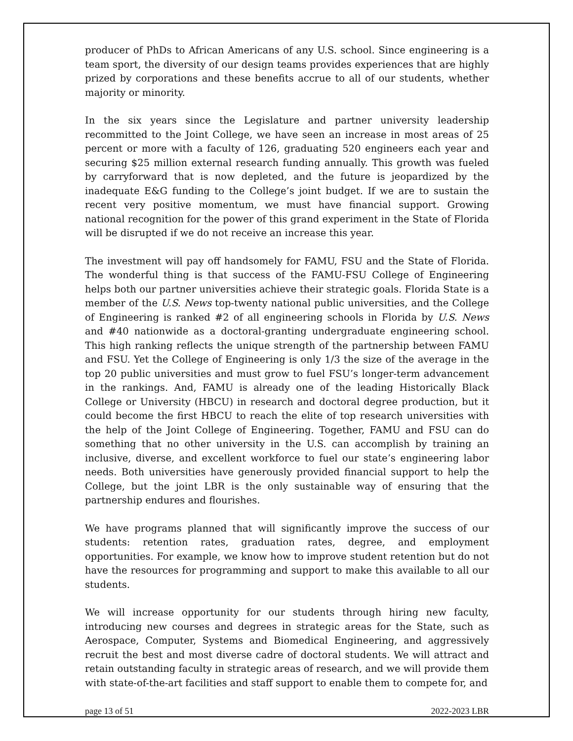producer of PhDs to African Americans of any U.S. school. Since engineering is a team sport, the diversity of our design teams provides experiences that are highly prized by corporations and these benefits accrue to all of our students, whether majority or minority.
In the six years since the Legislature and partner university leadership recommitted to the Joint College, we have seen an increase in most areas of 25 percent or more with a faculty of 126, graduating 520 engineers each year and securing $25 million external research funding annually. This growth was fueled by carryforward that is now depleted, and the future is jeopardized by the inadequate E&G funding to the College’s joint budget. If we are to sustain the recent very positive momentum, we must have financial support. Growing national recognition for the power of this grand experiment in the State of Florida will be disrupted if we do not receive an increase this year.
The investment will pay off handsomely for FAMU, FSU and the State of Florida. The wonderful thing is that success of the FAMU-FSU College of Engineering helps both our partner universities achieve their strategic goals. Florida State is a member of the U.S. News top-twenty national public universities, and the College of Engineering is ranked #2 of all engineering schools in Florida by U.S. News and #40 nationwide as a doctoral-granting undergraduate engineering school. This high ranking reflects the unique strength of the partnership between FAMU and FSU. Yet the College of Engineering is only 1/3 the size of the average in the top 20 public universities and must grow to fuel FSU’s longer-term advancement in the rankings. And, FAMU is already one of the leading Historically Black College or University (HBCU) in research and doctoral degree production, but it could become the first HBCU to reach the elite of top research universities with the help of the Joint College of Engineering. Together, FAMU and FSU can do something that no other university in the U.S. can accomplish by training an inclusive, diverse, and excellent workforce to fuel our state’s engineering labor needs. Both universities have generously provided financial support to help the College, but the joint LBR is the only sustainable way of ensuring that the partnership endures and flourishes.
We have programs planned that will significantly improve the success of our students: retention rates, graduation rates, degree, and employment opportunities. For example, we know how to improve student retention but do not have the resources for programming and support to make this available to all our students.
We will increase opportunity for our students through hiring new faculty, introducing new courses and degrees in strategic areas for the State, such as Aerospace, Computer, Systems and Biomedical Engineering, and aggressively recruit the best and most diverse cadre of doctoral students. We will attract and retain outstanding faculty in strategic areas of research, and we will provide them with state-of-the-art facilities and staff support to enable them to compete for, and
page 13 of 51 2022-2023 LBR